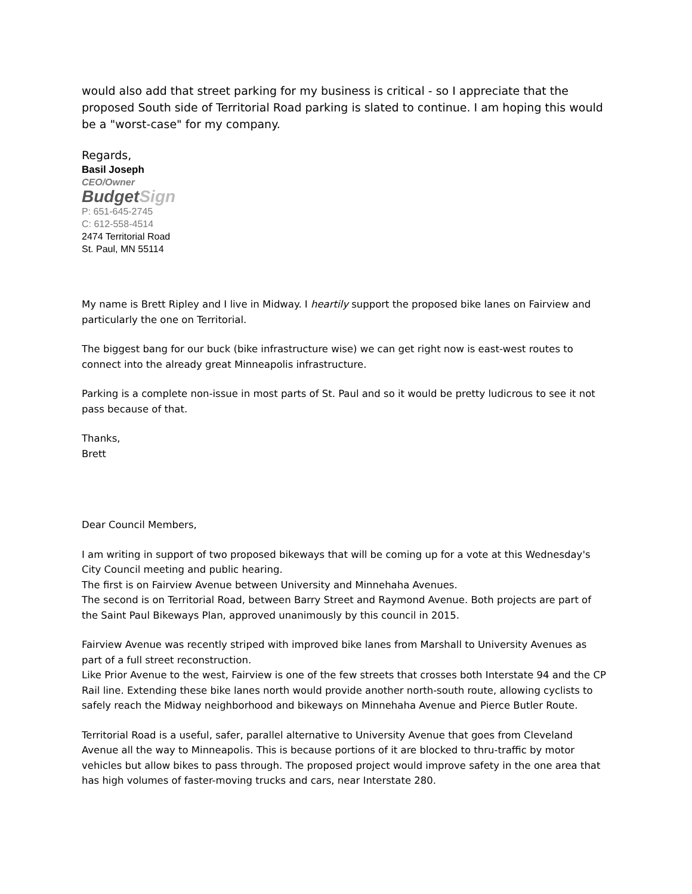would also add that street parking for my business is critical - so I appreciate that the proposed South side of Territorial Road parking is slated to continue. I am hoping this would be a "worst-case" for my company.
Regards,
Basil Joseph
CEO/Owner
BudgetSign
P: 651-645-2745
C: 612-558-4514
2474 Territorial Road
St. Paul, MN 55114
My name is Brett Ripley and I live in Midway. I heartily support the proposed bike lanes on Fairview and particularly the one on Territorial.
The biggest bang for our buck (bike infrastructure wise) we can get right now is east-west routes to connect into the already great Minneapolis infrastructure.
Parking is a complete non-issue in most parts of St. Paul and so it would be pretty ludicrous to see it not pass because of that.
Thanks,
Brett
Dear Council Members,
I am writing in support of two proposed bikeways that will be coming up for a vote at this Wednesday's City Council meeting and public hearing.
The first is on Fairview Avenue between University and Minnehaha Avenues.
The second is on Territorial Road, between Barry Street and Raymond Avenue. Both projects are part of the Saint Paul Bikeways Plan, approved unanimously by this council in 2015.
Fairview Avenue was recently striped with improved bike lanes from Marshall to University Avenues as part of a full street reconstruction.
Like Prior Avenue to the west, Fairview is one of the few streets that crosses both Interstate 94 and the CP Rail line. Extending these bike lanes north would provide another north-south route, allowing cyclists to safely reach the Midway neighborhood and bikeways on Minnehaha Avenue and Pierce Butler Route.
Territorial Road is a useful, safer, parallel alternative to University Avenue that goes from Cleveland Avenue all the way to Minneapolis. This is because portions of it are blocked to thru-traffic by motor vehicles but allow bikes to pass through. The proposed project would improve safety in the one area that has high volumes of faster-moving trucks and cars, near Interstate 280.